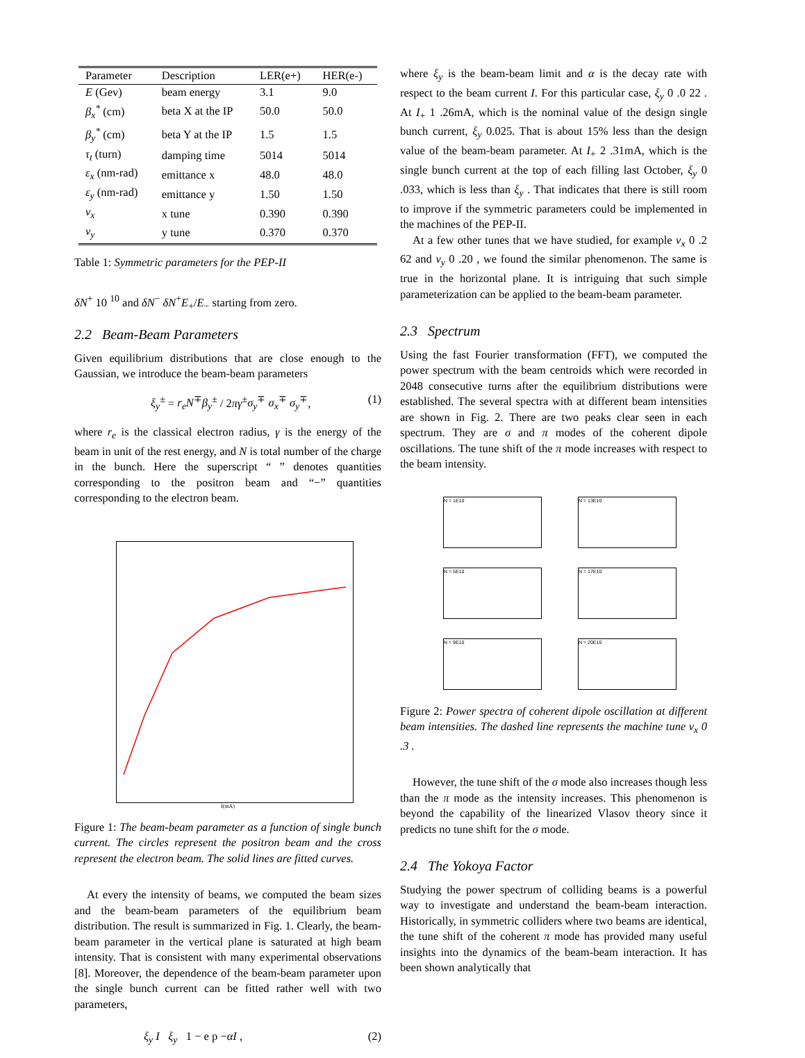| Parameter | Description | LER(e+) | HER(e-) |
| --- | --- | --- | --- |
| E (Gev) | beam energy | 3.1 | 9.0 |
| β<sub>x</sub><sup>*</sup> (cm) | beta X at the IP | 50.0 | 50.0 |
| β<sub>y</sub><sup>*</sup> (cm) | beta Y at the IP | 1.5 | 1.5 |
| τ<sub>t</sub> (turn) | damping time | 5014 | 5014 |
| ε<sub>x</sub> (nm-rad) | emittance x | 48.0 | 48.0 |
| ε<sub>y</sub> (nm-rad) | emittance y | 1.50 | 1.50 |
| ν<sub>x</sub> | x tune | 0.390 | 0.390 |
| ν<sub>y</sub> | y tune | 0.370 | 0.370 |
Table 1: Symmetric parameters for the PEP-II
δN<sup>+</sup> 10 <sup>10</sup> and δN<sup>−</sup> δN<sup>+</sup>E<sub>+</sub>/E<sub>−</sub> starting from zero.
2.2 Beam-Beam Parameters
Given equilibrium distributions that are close enough to the Gaussian, we introduce the beam-beam parameters
ξ<sub>y</sub><sup>±</sup> = r<sub>e</sub>N<sup>∓</sup>β<sub>y</sub><sup>±</sup> / 2πγ<sup>±</sup>σ<sub>y</sub><sup>∓</sup> σ<sub>x</sub><sup>∓</sup> σ<sub>y</sub><sup>∓</sup>, (1)
where r<sub>e</sub> is the classical electron radius, γ is the energy of the beam in unit of the rest energy, and N is total number of the charge in the bunch. Here the superscript “ ” denotes quantities corresponding to the positron beam and “−” quantities corresponding to the electron beam.
I(mA)
Figure 1: The beam-beam parameter as a function of single bunch current. The circles represent the positron beam and the cross represent the electron beam. The solid lines are fitted curves.
At every the intensity of beams, we computed the beam sizes and the beam-beam parameters of the equilibrium beam distribution. The result is summarized in Fig. 1. Clearly, the beam-beam parameter in the vertical plane is saturated at high beam intensity. That is consistent with many experimental observations [8]. Moreover, the dependence of the beam-beam parameter upon the single bunch current can be fitted rather well with two parameters,
ξ<sub>y</sub> I ξ<sub>y</sub> 1 − e p −αI , (2)
where ξ<sub>y</sub> is the beam-beam limit and α is the decay rate with respect to the beam current I. For this particular case, ξ<sub>y</sub> 0 .0 22 . At I<sub>+</sub> 1 .26mA, which is the nominal value of the design single bunch current, ξ<sub>y</sub> 0.025. That is about 15% less than the design value of the beam-beam parameter. At I<sub>+</sub> 2 .31mA, which is the single bunch current at the top of each filling last October, ξ<sub>y</sub> 0 .033, which is less than ξ<sub>y</sub> . That indicates that there is still room to improve if the symmetric parameters could be implemented in the machines of the PEP-II.
At a few other tunes that we have studied, for example ν<sub>x</sub> 0 .2 62 and ν<sub>y</sub> 0 .20 , we found the similar phenomenon. The same is true in the horizontal plane. It is intriguing that such simple parameterization can be applied to the beam-beam parameter.
2.3 Spectrum
Using the fast Fourier transformation (FFT), we computed the power spectrum with the beam centroids which were recorded in 2048 consecutive turns after the equilibrium distributions were established. The several spectra with at different beam intensities are shown in Fig. 2. There are two peaks clear seen in each spectrum. They are σ and π modes of the coherent dipole oscillations. The tune shift of the π mode increases with respect to the beam intensity.
N = 1E10
N = 13E10
N = 5E10
N = 17E10
N = 9E10
N = 20E10
Figure 2: Power spectra of coherent dipole oscillation at different beam intensities. The dashed line represents the machine tune ν<sub>x</sub> 0 .3 .
However, the tune shift of the σ mode also increases though less than the π mode as the intensity increases. This phenomenon is beyond the capability of the linearized Vlasov theory since it predicts no tune shift for the σ mode.
2.4 The Yokoya Factor
Studying the power spectrum of colliding beams is a powerful way to investigate and understand the beam-beam interaction. Historically, in symmetric colliders where two beams are identical, the tune shift of the coherent π mode has provided many useful insights into the dynamics of the beam-beam interaction. It has been shown analytically that